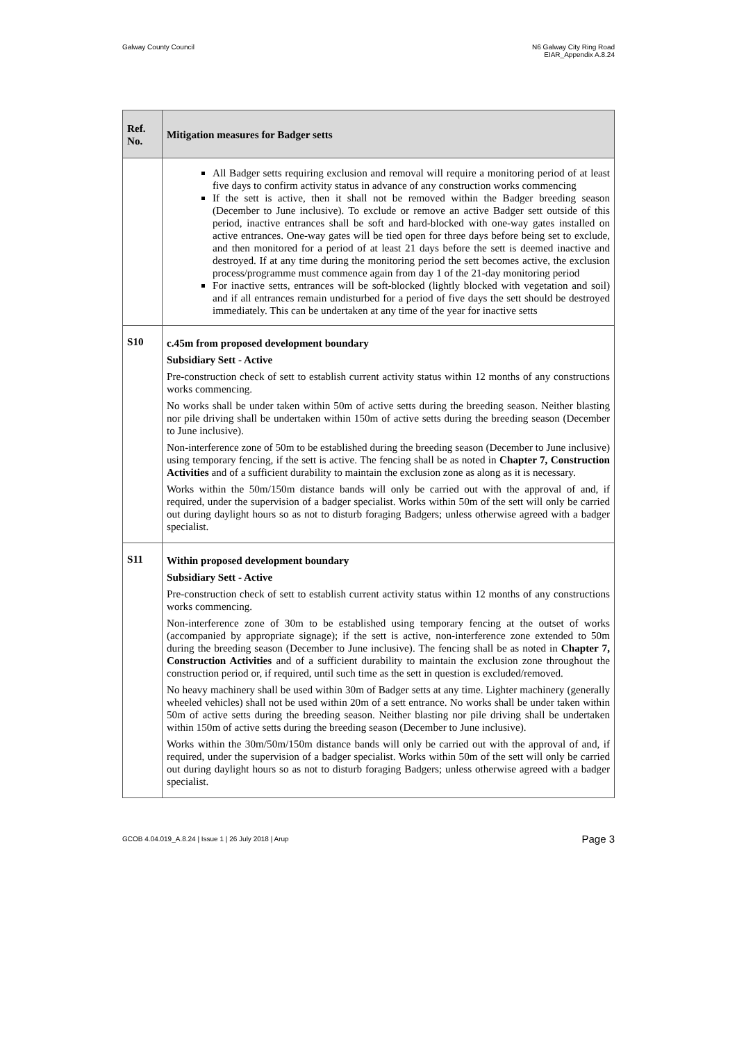Galway County Council N6 Galway City Ring Road
EIAR_Appendix A.8.24
| Ref. No. | Mitigation measures for Badger setts |
| --- | --- |
| | All Badger setts requiring exclusion and removal will require a monitoring period of at least five days to confirm activity status in advance of any construction works commencing If the sett is active, then it shall not be removed within the Badger breeding season (December to June inclusive). To exclude or remove an active Badger sett outside of this period, inactive entrances shall be soft and hard-blocked with one-way gates installed on active entrances. One-way gates will be tied open for three days before being set to exclude, and then monitored for a period of at least 21 days before the sett is deemed inactive and destroyed. If at any time during the monitoring period the sett becomes active, the exclusion process/programme must commence again from day 1 of the 21-day monitoring period For inactive setts, entrances will be soft-blocked (lightly blocked with vegetation and soil) and if all entrances remain undisturbed for a period of five days the sett should be destroyed immediately. This can be undertaken at any time of the year for inactive setts |
| S10 | c.45m from proposed development boundary Subsidiary Sett - Active Pre-construction check of sett to establish current activity status within 12 months of any constructions works commencing. No works shall be under taken within 50m of active setts during the breeding season. Neither blasting nor pile driving shall be undertaken within 150m of active setts during the breeding season (December to June inclusive). Non-interference zone of 50m to be established during the breeding season (December to June inclusive) using temporary fencing, if the sett is active. The fencing shall be as noted in Chapter 7, Construction Activities and of a sufficient durability to maintain the exclusion zone as along as it is necessary. Works within the 50m/150m distance bands will only be carried out with the approval of and, if required, under the supervision of a badger specialist. Works within 50m of the sett will only be carried out during daylight hours so as not to disturb foraging Badgers; unless otherwise agreed with a badger specialist. |
| S11 | Within proposed development boundary Subsidiary Sett - Active Pre-construction check of sett to establish current activity status within 12 months of any constructions works commencing. Non-interference zone of 30m to be established using temporary fencing at the outset of works (accompanied by appropriate signage); if the sett is active, non-interference zone extended to 50m during the breeding season (December to June inclusive). The fencing shall be as noted in Chapter 7, Construction Activities and of a sufficient durability to maintain the exclusion zone throughout the construction period or, if required, until such time as the sett in question is excluded/removed. No heavy machinery shall be used within 30m of Badger setts at any time. Lighter machinery (generally wheeled vehicles) shall not be used within 20m of a sett entrance. No works shall be under taken within 50m of active setts during the breeding season. Neither blasting nor pile driving shall be undertaken within 150m of active setts during the breeding season (December to June inclusive). Works within the 30m/50m/150m distance bands will only be carried out with the approval of and, if required, under the supervision of a badger specialist. Works within 50m of the sett will only be carried out during daylight hours so as not to disturb foraging Badgers; unless otherwise agreed with a badger specialist. |
GCOB 4.04.019_A.8.24 | Issue 1 | 26 July 2018 | Arup
Page 3